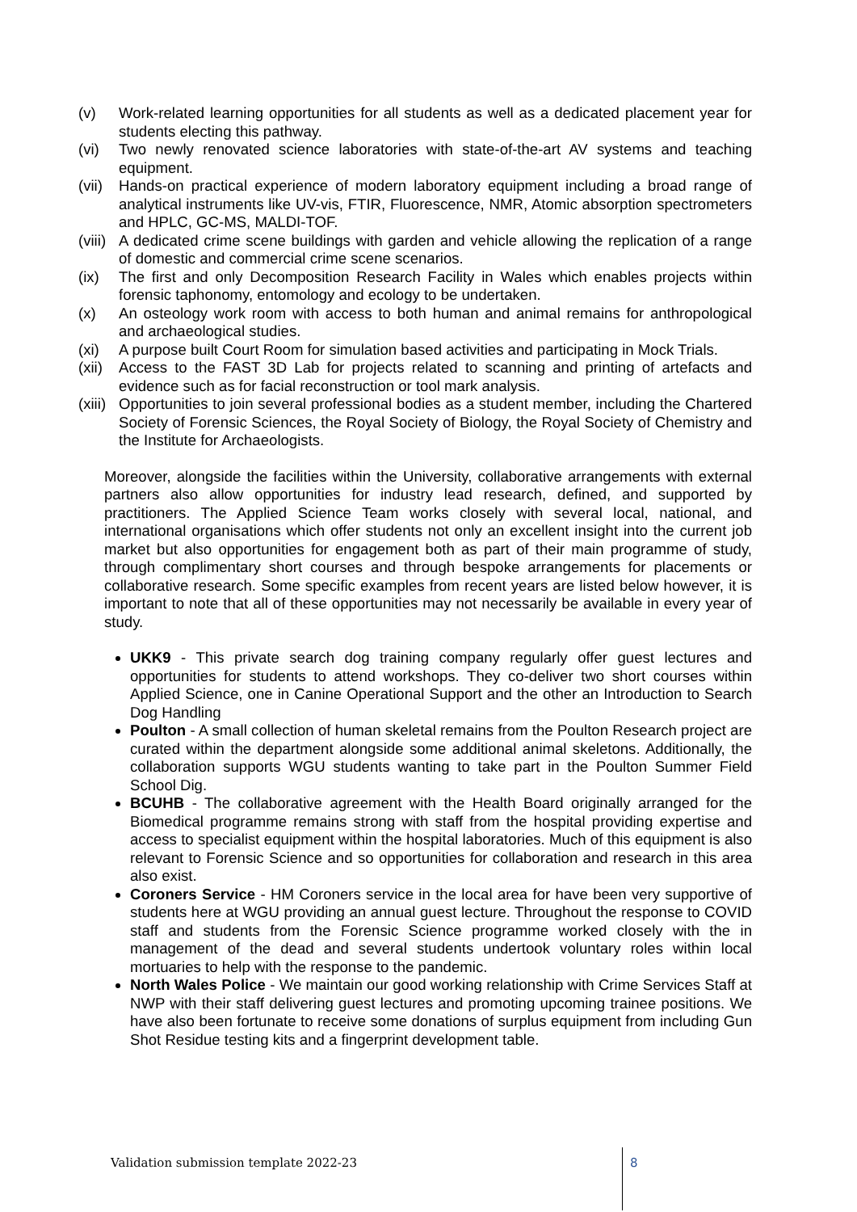(v) Work-related learning opportunities for all students as well as a dedicated placement year for students electing this pathway.
(vi) Two newly renovated science laboratories with state-of-the-art AV systems and teaching equipment.
(vii) Hands-on practical experience of modern laboratory equipment including a broad range of analytical instruments like UV-vis, FTIR, Fluorescence, NMR, Atomic absorption spectrometers and HPLC, GC-MS, MALDI-TOF.
(viii) A dedicated crime scene buildings with garden and vehicle allowing the replication of a range of domestic and commercial crime scene scenarios.
(ix) The first and only Decomposition Research Facility in Wales which enables projects within forensic taphonomy, entomology and ecology to be undertaken.
(x) An osteology work room with access to both human and animal remains for anthropological and archaeological studies.
(xi) A purpose built Court Room for simulation based activities and participating in Mock Trials.
(xii) Access to the FAST 3D Lab for projects related to scanning and printing of artefacts and evidence such as for facial reconstruction or tool mark analysis.
(xiii) Opportunities to join several professional bodies as a student member, including the Chartered Society of Forensic Sciences, the Royal Society of Biology, the Royal Society of Chemistry and the Institute for Archaeologists.
Moreover, alongside the facilities within the University, collaborative arrangements with external partners also allow opportunities for industry lead research, defined, and supported by practitioners. The Applied Science Team works closely with several local, national, and international organisations which offer students not only an excellent insight into the current job market but also opportunities for engagement both as part of their main programme of study, through complimentary short courses and through bespoke arrangements for placements or collaborative research. Some specific examples from recent years are listed below however, it is important to note that all of these opportunities may not necessarily be available in every year of study.
UKK9 - This private search dog training company regularly offer guest lectures and opportunities for students to attend workshops. They co-deliver two short courses within Applied Science, one in Canine Operational Support and the other an Introduction to Search Dog Handling
Poulton - A small collection of human skeletal remains from the Poulton Research project are curated within the department alongside some additional animal skeletons. Additionally, the collaboration supports WGU students wanting to take part in the Poulton Summer Field School Dig.
BCUHB - The collaborative agreement with the Health Board originally arranged for the Biomedical programme remains strong with staff from the hospital providing expertise and access to specialist equipment within the hospital laboratories. Much of this equipment is also relevant to Forensic Science and so opportunities for collaboration and research in this area also exist.
Coroners Service - HM Coroners service in the local area for have been very supportive of students here at WGU providing an annual guest lecture. Throughout the response to COVID staff and students from the Forensic Science programme worked closely with the in management of the dead and several students undertook voluntary roles within local mortuaries to help with the response to the pandemic.
North Wales Police - We maintain our good working relationship with Crime Services Staff at NWP with their staff delivering guest lectures and promoting upcoming trainee positions. We have also been fortunate to receive some donations of surplus equipment from including Gun Shot Residue testing kits and a fingerprint development table.
Validation submission template 2022-23
8